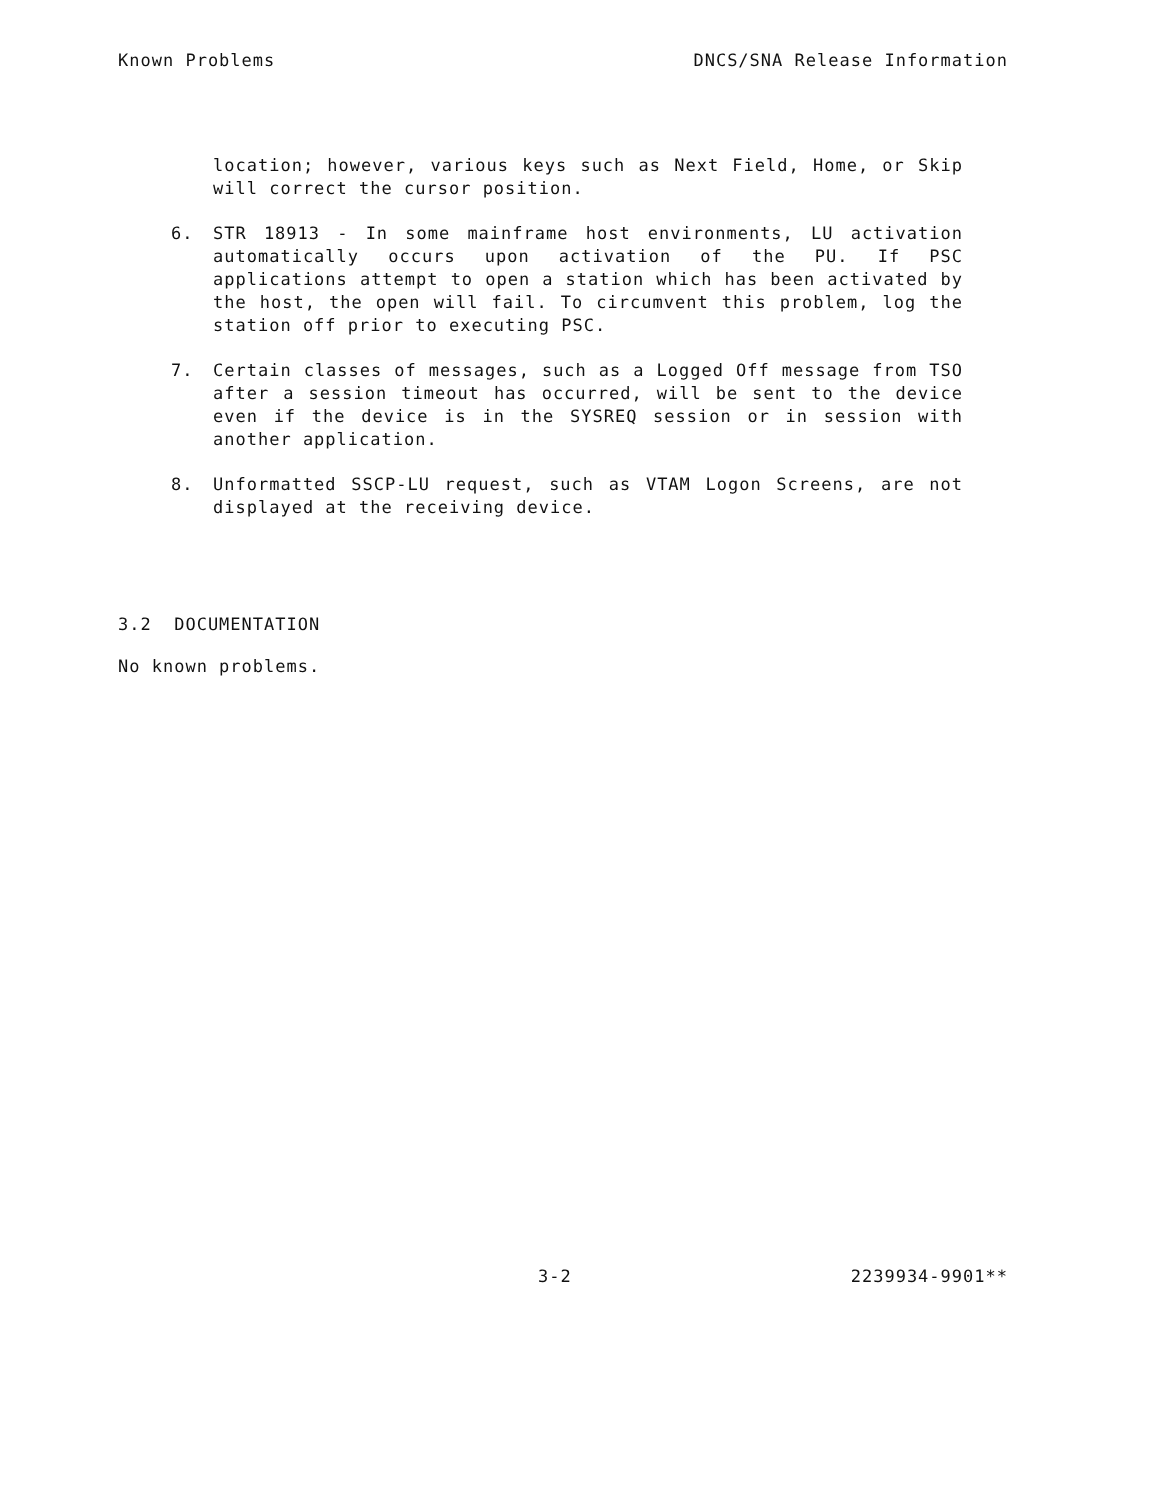Known Problems DNCS/SNA Release Information
location; however, various keys such as Next Field, Home, or Skip will correct the cursor position.
6. STR 18913 - In some mainframe host environments, LU activation automatically occurs upon activation of the PU. If PSC applications attempt to open a station which has been activated by the host, the open will fail. To circumvent this problem, log the station off prior to executing PSC.
7. Certain classes of messages, such as a Logged Off message from TSO after a session timeout has occurred, will be sent to the device even if the device is in the SYSREQ session or in session with another application.
8. Unformatted SSCP-LU request, such as VTAM Logon Screens, are not displayed at the receiving device.
3.2 DOCUMENTATION
No known problems.
3-2 2239934-9901**